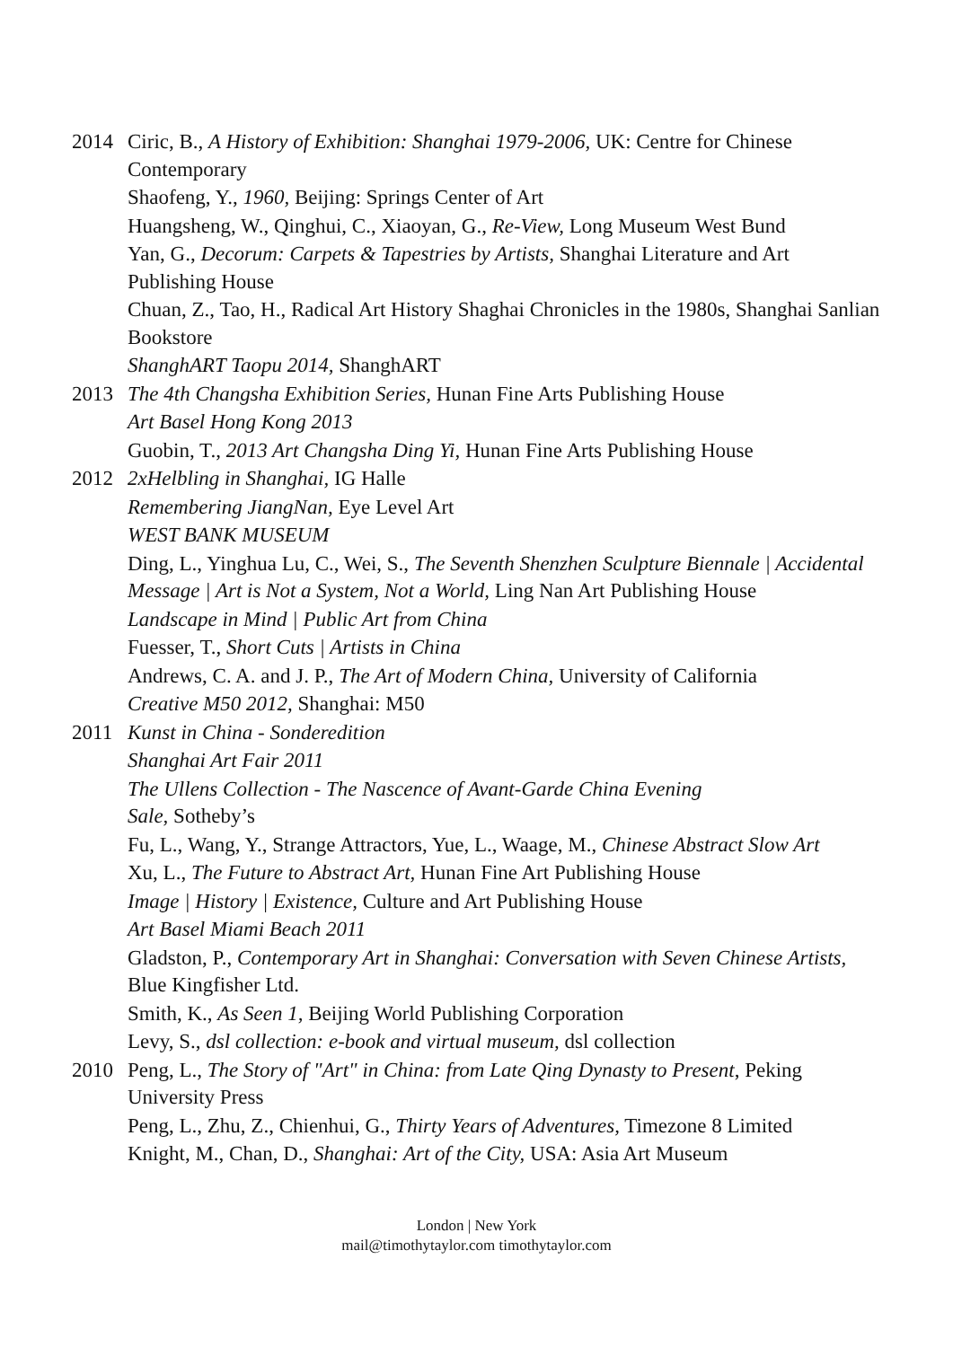2014 Ciric, B., A History of Exhibition: Shanghai 1979-2006, UK: Centre for Chinese Contemporary
Shaofeng, Y., 1960, Beijing: Springs Center of Art
Huangsheng, W., Qinghui, C., Xiaoyan, G., Re-View, Long Museum West Bund
Yan, G., Decorum: Carpets & Tapestries by Artists, Shanghai Literature and Art Publishing House
Chuan, Z., Tao, H., Radical Art History Shaghai Chronicles in the 1980s, Shanghai Sanlian Bookstore
ShanghART Taopu 2014, ShanghART
2013 The 4th Changsha Exhibition Series, Hunan Fine Arts Publishing House
Art Basel Hong Kong 2013
Guobin, T., 2013 Art Changsha Ding Yi, Hunan Fine Arts Publishing House
2012 2xHelbling in Shanghai, IG Halle
Remembering JiangNan, Eye Level Art
WEST BANK MUSEUM
Ding, L., Yinghua Lu, C., Wei, S., The Seventh Shenzhen Sculpture Biennale | Accidental Message | Art is Not a System, Not a World, Ling Nan Art Publishing House
Landscape in Mind | Public Art from China
Fuesser, T., Short Cuts | Artists in China
Andrews, C. A. and J. P., The Art of Modern China, University of California
Creative M50 2012, Shanghai: M50
2011 Kunst in China - Sonderedition
Shanghai Art Fair 2011
The Ullens Collection - The Nascence of Avant-Garde China Evening
Sale, Sotheby’s
Fu, L., Wang, Y., Strange Attractors, Yue, L., Waage, M., Chinese Abstract Slow Art
Xu, L., The Future to Abstract Art, Hunan Fine Art Publishing House
Image | History | Existence, Culture and Art Publishing House
Art Basel Miami Beach 2011
Gladston, P., Contemporary Art in Shanghai: Conversation with Seven Chinese Artists, Blue Kingfisher Ltd.
Smith, K., As Seen 1, Beijing World Publishing Corporation
Levy, S., dsl collection: e-book and virtual museum, dsl collection
2010 Peng, L., The Story of "Art" in China: from Late Qing Dynasty to Present, Peking University Press
Peng, L., Zhu, Z., Chienhui, G., Thirty Years of Adventures, Timezone 8 Limited
Knight, M., Chan, D., Shanghai: Art of the City, USA: Asia Art Museum
London | New York
mail@timothytaylor.com timothytaylor.com